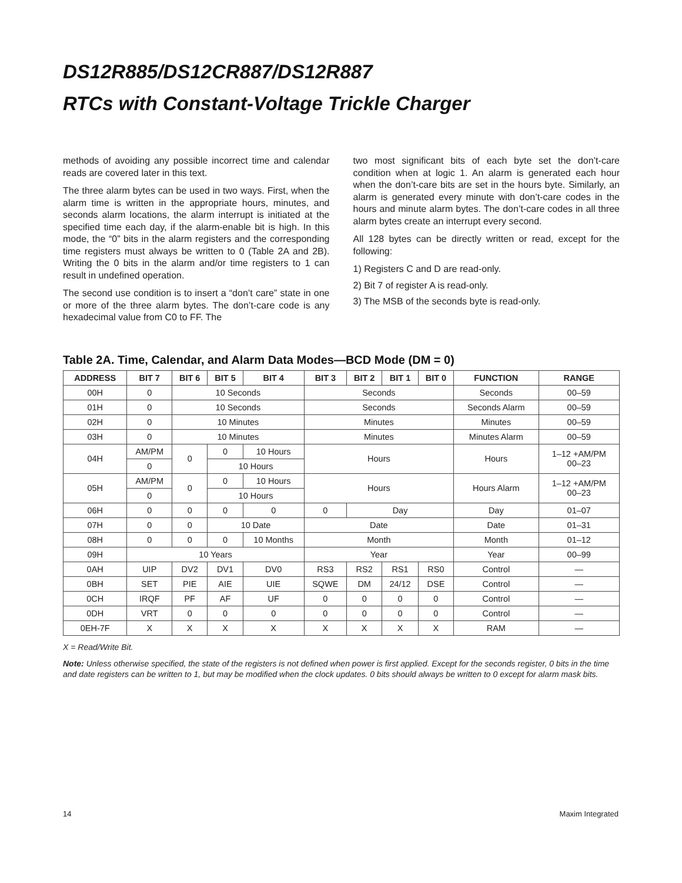DS12R885/DS12CR887/DS12R887
RTCs with Constant-Voltage Trickle Charger
methods of avoiding any possible incorrect time and calendar reads are covered later in this text.
The three alarm bytes can be used in two ways. First, when the alarm time is written in the appropriate hours, minutes, and seconds alarm locations, the alarm interrupt is initiated at the specified time each day, if the alarm-enable bit is high. In this mode, the “0” bits in the alarm registers and the corresponding time registers must always be written to 0 (Table 2A and 2B). Writing the 0 bits in the alarm and/or time registers to 1 can result in undefined operation.
The second use condition is to insert a “don’t care” state in one or more of the three alarm bytes. The don’t-care code is any hexadecimal value from C0 to FF. The
two most significant bits of each byte set the don’t-care condition when at logic 1. An alarm is generated each hour when the don’t-care bits are set in the hours byte. Similarly, an alarm is generated every minute with don’t-care codes in the hours and minute alarm bytes. The don’t-care codes in all three alarm bytes create an interrupt every second.
All 128 bytes can be directly written or read, except for the following:
1) Registers C and D are read-only.
2) Bit 7 of register A is read-only.
3) The MSB of the seconds byte is read-only.
Table 2A. Time, Calendar, and Alarm Data Modes—BCD Mode (DM = 0)
| ADDRESS | BIT 7 | BIT 6 | BIT 5 | BIT 4 | BIT 3 | BIT 2 | BIT 1 | BIT 0 | FUNCTION | RANGE |
| --- | --- | --- | --- | --- | --- | --- | --- | --- | --- | --- |
| 00H | 0 | 10 Seconds | | | Seconds | | | | Seconds | 00–59 |
| 01H | 0 | 10 Seconds | | | Seconds | | | | Seconds Alarm | 00–59 |
| 02H | 0 | 10 Minutes | | | Minutes | | | | Minutes | 00–59 |
| 03H | 0 | 10 Minutes | | | Minutes | | | | Minutes Alarm | 00–59 |
| 04H | AM/PM | 0 | 0 | 10 Hours | Hours | | | | Hours | 1–12 +AM/PM 00–23 |
| | 0 | | 10 Hours | | | | | | | |
| 05H | AM/PM | 0 | 0 | 10 Hours | Hours | | | | Hours Alarm | 1–12 +AM/PM 00–23 |
| | 0 | | 10 Hours | | | | | | | |
| 06H | 0 | 0 | 0 | 0 | 0 | Day | | | Day | 01–07 |
| 07H | 0 | 0 | 10 Date | | Date | | | | Date | 01–31 |
| 08H | 0 | 0 | 0 | 10 Months | Month | | | | Month | 01–12 |
| 09H | 10 Years | | | | Year | | | | Year | 00–99 |
| 0AH | UIP | DV2 | DV1 | DV0 | RS3 | RS2 | RS1 | RS0 | Control | — |
| 0BH | SET | PIE | AIE | UIE | SQWE | DM | 24/12 | DSE | Control | — |
| 0CH | IRQF | PF | AF | UF | 0 | 0 | 0 | 0 | Control | — |
| 0DH | VRT | 0 | 0 | 0 | 0 | 0 | 0 | 0 | Control | — |
| 0EH-7F | X | X | X | X | X | X | X | X | RAM | — |
X = Read/Write Bit.
Note: Unless otherwise specified, the state of the registers is not defined when power is first applied. Except for the seconds register, 0 bits in the time and date registers can be written to 1, but may be modified when the clock updates. 0 bits should always be written to 0 except for alarm mask bits.
14 Maxim Integrated